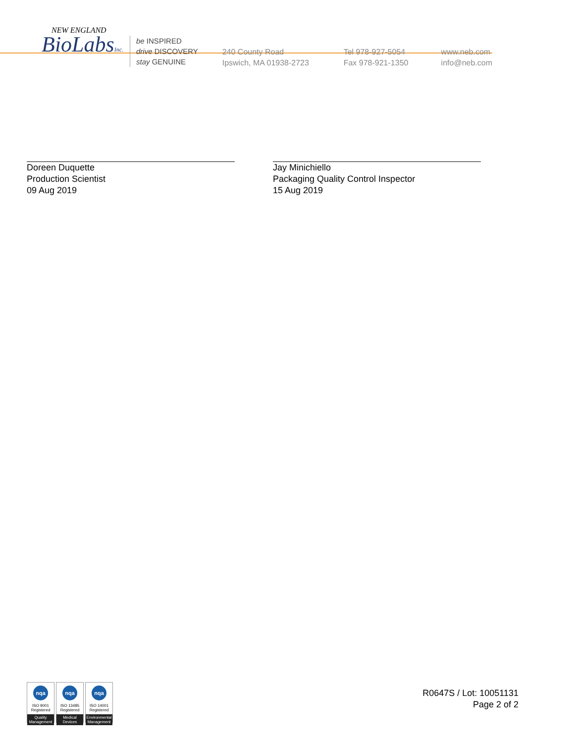NEW ENGLAND
BioLabsInc.
be INSPIRED
drive DISCOVERY
stay GENUINE
240 County Road
Ipswich, MA 01938-2723
Tel 978-927-5054
Fax 978-921-1350
www.neb.com
info@neb.com
Doreen Duquette
Production Scientist
09 Aug 2019
Jay Minichiello
Packaging Quality Control Inspector
15 Aug 2019
nqa
ISO 9001
Registered
Quality Management
nqa
ISO 13485
Registered
Medical Devices
nqa
ISO 14001
Registered
Environmental Management
R0647S / Lot: 10051131
Page 2 of 2